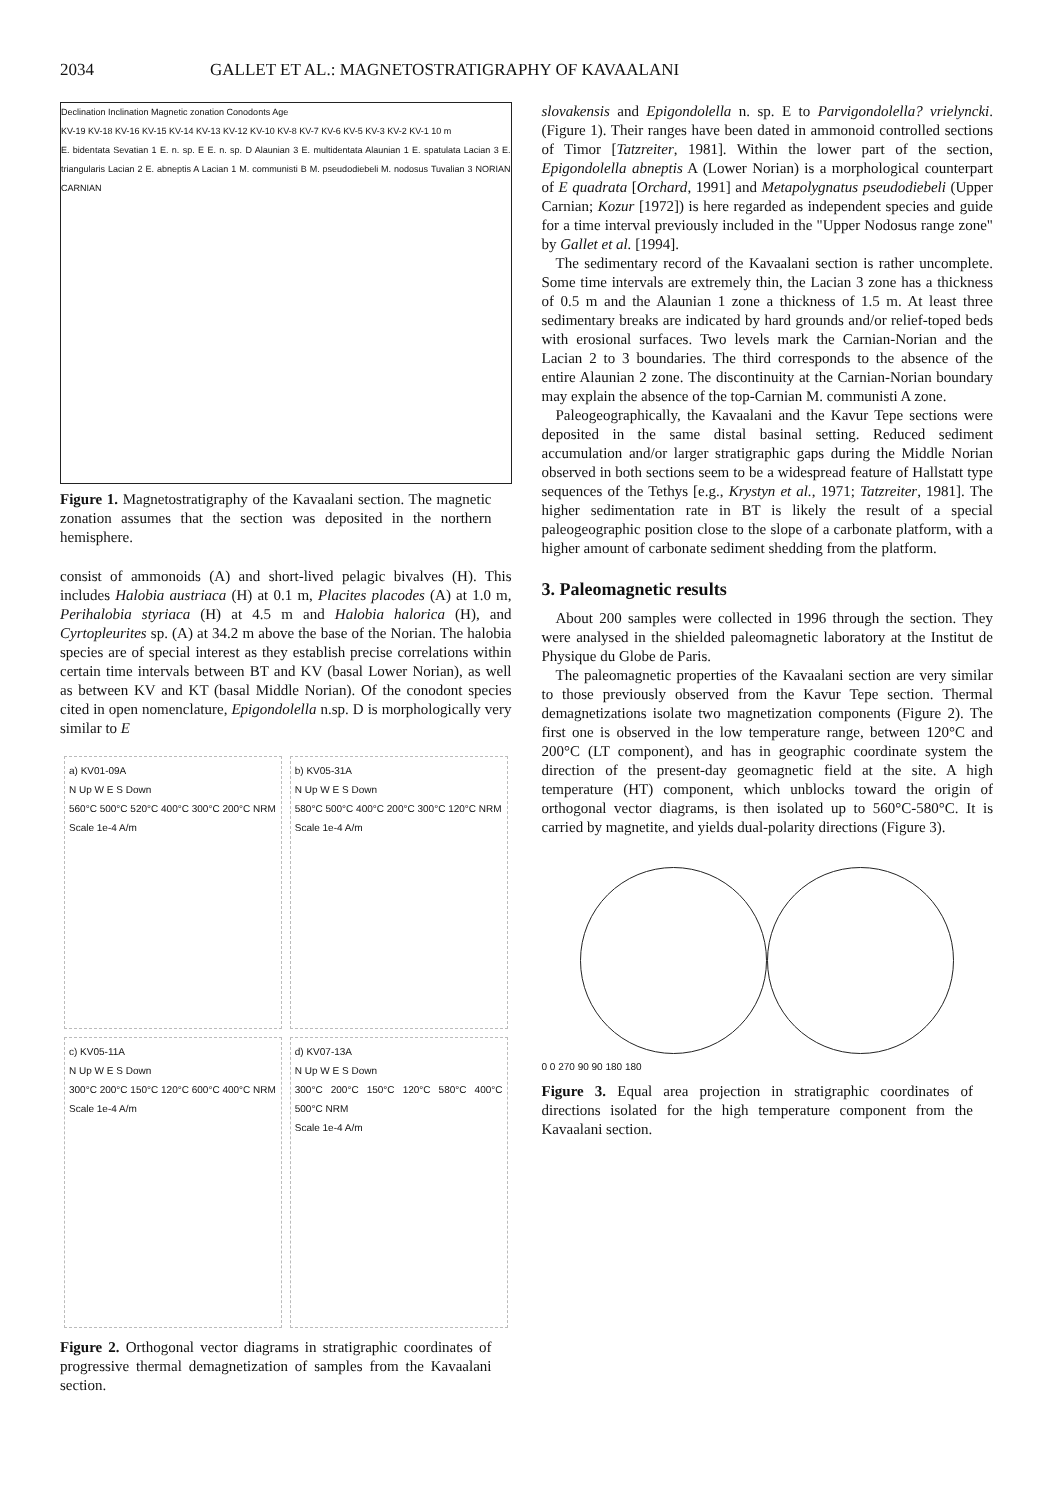2034 GALLET ET AL.: MAGNETOSTRATIGRAPHY OF KAVAALANI
Declination Inclination Magnetic zonation Conodonts Age
KV-19 KV-18 KV-16 KV-15 KV-14 KV-13 KV-12 KV-10 KV-8 KV-7 KV-6 KV-5 KV-3 KV-2 KV-1 10 m
E. bidentata Sevatian 1 E. n. sp. E E. n. sp. D Alaunian 3 E. multidentata Alaunian 1 E. spatulata Lacian 3 E. triangularis Lacian 2 E. abneptis A Lacian 1 M. communisti B M. pseudodiebeli M. nodosus Tuvalian 3 NORIAN CARNIAN
Figure 1. Magnetostratigraphy of the Kavaalani section. The magnetic zonation assumes that the section was deposited in the northern hemisphere.
consist of ammonoids (A) and short-lived pelagic bivalves (H). This includes Halobia austriaca (H) at 0.1 m, Placites placodes (A) at 1.0 m, Perihalobia styriaca (H) at 4.5 m and Halobia halorica (H), and Cyrtopleurites sp. (A) at 34.2 m above the base of the Norian. The halobia species are of special interest as they establish precise correlations within certain time intervals between BT and KV (basal Lower Norian), as well as between KV and KT (basal Middle Norian). Of the conodont species cited in open nomenclature, Epigondolella n.sp. D is morphologically very similar to E
a) KV01-09A
N Up W E S Down
560°C 500°C 520°C 400°C 300°C 200°C NRM
Scale 1e-4 A/m
b) KV05-31A
N Up W E S Down
580°C 500°C 400°C 200°C 300°C 120°C NRM
Scale 1e-4 A/m
c) KV05-11A
N Up W E S Down
300°C 200°C 150°C 120°C 600°C 400°C NRM
Scale 1e-4 A/m
d) KV07-13A
N Up W E S Down
300°C 200°C 150°C 120°C 580°C 400°C 500°C NRM
Scale 1e-4 A/m
Figure 2. Orthogonal vector diagrams in stratigraphic coordinates of progressive thermal demagnetization of samples from the Kavaalani section.
slovakensis and Epigondolella n. sp. E to Parvigondolella? vrielyncki. (Figure 1). Their ranges have been dated in ammonoid controlled sections of Timor [Tatzreiter, 1981]. Within the lower part of the section, Epigondolella abneptis A (Lower Norian) is a morphological counterpart of E quadrata [Orchard, 1991] and Metapolygnatus pseudodiebeli (Upper Carnian; Kozur [1972]) is here regarded as independent species and guide for a time interval previously included in the "Upper Nodosus range zone" by Gallet et al. [1994].
The sedimentary record of the Kavaalani section is rather uncomplete. Some time intervals are extremely thin, the Lacian 3 zone has a thickness of 0.5 m and the Alaunian 1 zone a thickness of 1.5 m. At least three sedimentary breaks are indicated by hard grounds and/or relief-toped beds with erosional surfaces. Two levels mark the Carnian-Norian and the Lacian 2 to 3 boundaries. The third corresponds to the absence of the entire Alaunian 2 zone. The discontinuity at the Carnian-Norian boundary may explain the absence of the top-Carnian M. communisti A zone.
Paleogeographically, the Kavaalani and the Kavur Tepe sections were deposited in the same distal basinal setting. Reduced sediment accumulation and/or larger stratigraphic gaps during the Middle Norian observed in both sections seem to be a widespread feature of Hallstatt type sequences of the Tethys [e.g., Krystyn et al., 1971; Tatzreiter, 1981]. The higher sedimentation rate in BT is likely the result of a special paleogeographic position close to the slope of a carbonate platform, with a higher amount of carbonate sediment shedding from the platform.
3. Paleomagnetic results
About 200 samples were collected in 1996 through the section. They were analysed in the shielded paleomagnetic laboratory at the Institut de Physique du Globe de Paris.
The paleomagnetic properties of the Kavaalani section are very similar to those previously observed from the Kavur Tepe section. Thermal demagnetizations isolate two magnetization components (Figure 2). The first one is observed in the low temperature range, between 120°C and 200°C (LT component), and has in geographic coordinate system the direction of the present-day geomagnetic field at the site. A high temperature (HT) component, which unblocks toward the origin of orthogonal vector diagrams, is then isolated up to 560°C-580°C. It is carried by magnetite, and yields dual-polarity directions (Figure 3).
0 0 270 90 90 180 180
Figure 3. Equal area projection in stratigraphic coordinates of directions isolated for the high temperature component from the Kavaalani section.